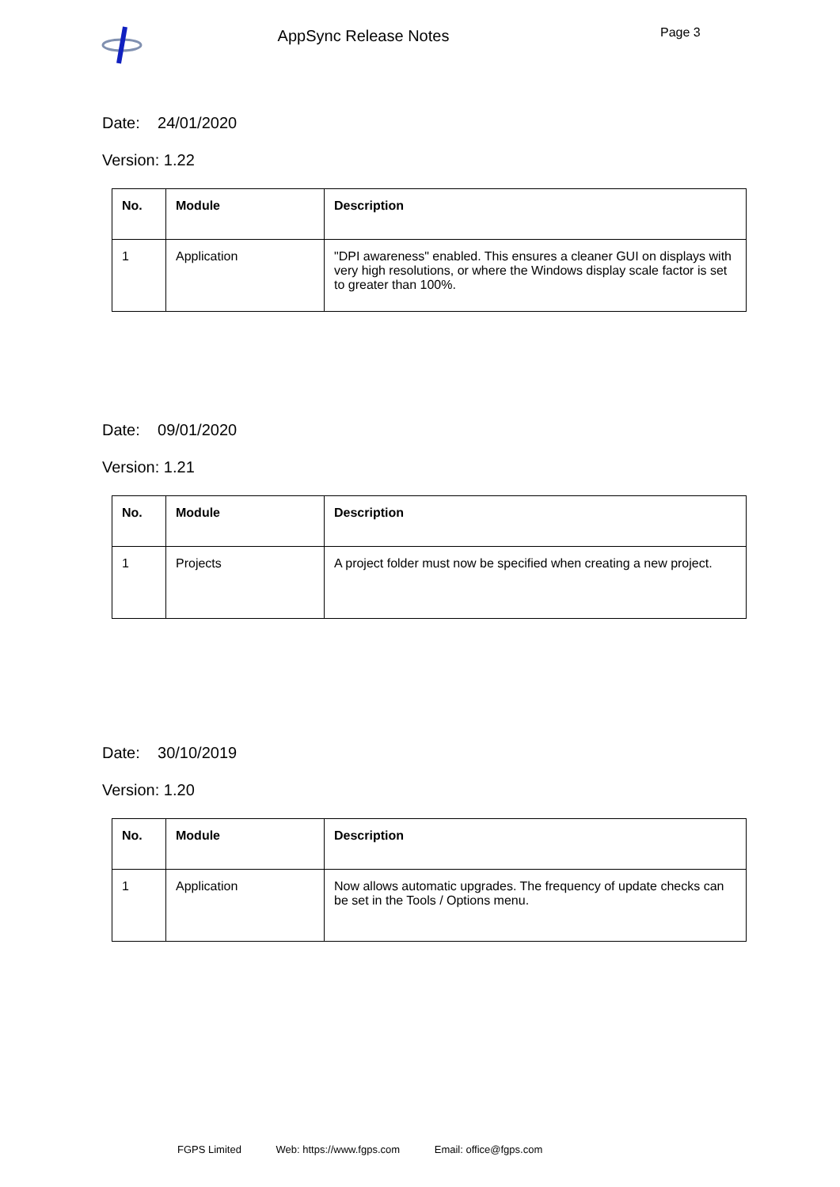AppSync Release Notes
Page 3
Date: 24/01/2020
Version: 1.22
| No. | Module | Description |
| --- | --- | --- |
| 1 | Application | "DPI awareness" enabled. This ensures a cleaner GUI on displays with very high resolutions, or where the Windows display scale factor is set to greater than 100%. |
Date: 09/01/2020
Version: 1.21
| No. | Module | Description |
| --- | --- | --- |
| 1 | Projects | A project folder must now be specified when creating a new project. |
Date: 30/10/2019
Version: 1.20
| No. | Module | Description |
| --- | --- | --- |
| 1 | Application | Now allows automatic upgrades. The frequency of update checks can be set in the Tools / Options menu. |
FGPS Limited Web: https://www.fgps.com Email: office@fgps.com